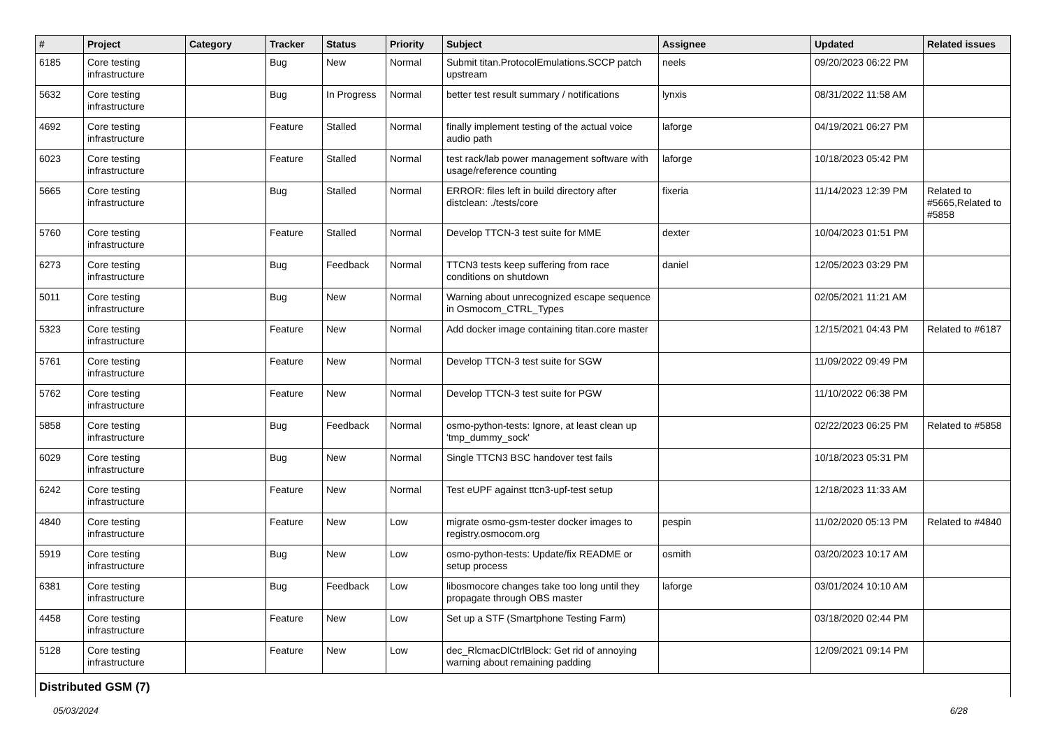| # | Project | Category | Tracker | Status | Priority | Subject | Assignee | Updated | Related issues |
| --- | --- | --- | --- | --- | --- | --- | --- | --- | --- |
| 6185 | Core testing infrastructure | | Bug | New | Normal | Submit titan.ProtocolEmulations.SCCP patch upstream | neels | 09/20/2023 06:22 PM | |
| 5632 | Core testing infrastructure | | Bug | In Progress | Normal | better test result summary / notifications | lynxis | 08/31/2022 11:58 AM | |
| 4692 | Core testing infrastructure | | Feature | Stalled | Normal | finally implement testing of the actual voice audio path | laforge | 04/19/2021 06:27 PM | |
| 6023 | Core testing infrastructure | | Feature | Stalled | Normal | test rack/lab power management software with usage/reference counting | laforge | 10/18/2023 05:42 PM | |
| 5665 | Core testing infrastructure | | Bug | Stalled | Normal | ERROR: files left in build directory after distclean: ./tests/core | fixeria | 11/14/2023 12:39 PM | Related to #5665,Related to #5858 |
| 5760 | Core testing infrastructure | | Feature | Stalled | Normal | Develop TTCN-3 test suite for MME | dexter | 10/04/2023 01:51 PM | |
| 6273 | Core testing infrastructure | | Bug | Feedback | Normal | TTCN3 tests keep suffering from race conditions on shutdown | daniel | 12/05/2023 03:29 PM | |
| 5011 | Core testing infrastructure | | Bug | New | Normal | Warning about unrecognized escape sequence in Osmocom_CTRL_Types | | 02/05/2021 11:21 AM | |
| 5323 | Core testing infrastructure | | Feature | New | Normal | Add docker image containing titan.core master | | 12/15/2021 04:43 PM | Related to #6187 |
| 5761 | Core testing infrastructure | | Feature | New | Normal | Develop TTCN-3 test suite for SGW | | 11/09/2022 09:49 PM | |
| 5762 | Core testing infrastructure | | Feature | New | Normal | Develop TTCN-3 test suite for PGW | | 11/10/2022 06:38 PM | |
| 5858 | Core testing infrastructure | | Bug | Feedback | Normal | osmo-python-tests: Ignore, at least clean up 'tmp_dummy_sock' | | 02/22/2023 06:25 PM | Related to #5858 |
| 6029 | Core testing infrastructure | | Bug | New | Normal | Single TTCN3 BSC handover test fails | | 10/18/2023 05:31 PM | |
| 6242 | Core testing infrastructure | | Feature | New | Normal | Test eUPF against ttcn3-upf-test setup | | 12/18/2023 11:33 AM | |
| 4840 | Core testing infrastructure | | Feature | New | Low | migrate osmo-gsm-tester docker images to registry.osmocom.org | pespin | 11/02/2020 05:13 PM | Related to #4840 |
| 5919 | Core testing infrastructure | | Bug | New | Low | osmo-python-tests: Update/fix README or setup process | osmith | 03/20/2023 10:17 AM | |
| 6381 | Core testing infrastructure | | Bug | Feedback | Low | libosmocore changes take too long until they propagate through OBS master | laforge | 03/01/2024 10:10 AM | |
| 4458 | Core testing infrastructure | | Feature | New | Low | Set up a STF (Smartphone Testing Farm) | | 03/18/2020 02:44 PM | |
| 5128 | Core testing infrastructure | | Feature | New | Low | dec_RlcmacDlCtrlBlock: Get rid of annoying warning about remaining padding | | 12/09/2021 09:14 PM | |
| Distributed GSM (7) | | | | | | | | | |
05/03/2024 6/28